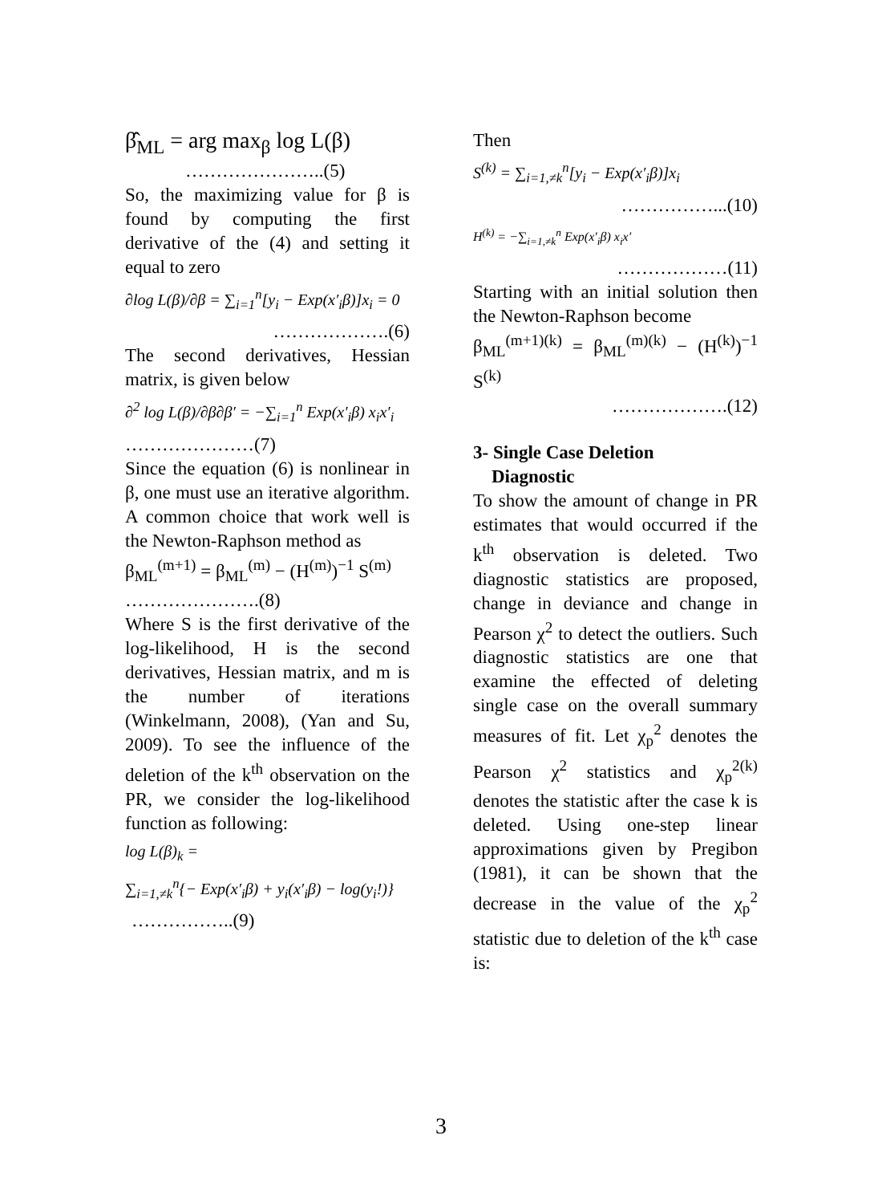β̂<sub>ML</sub> = arg max<sub>β</sub> log L(β)
…………………..(5)
So, the maximizing value for β is found by computing the first derivative of the (4) and setting it equal to zero
∂log L(β)/∂β = ∑<sub>i=1</sub><sup>n</sup>[y<sub>i</sub> − Exp(x′<sub>i</sub>β)]x<sub>i</sub> = 0
……………….(6)
The second derivatives, Hessian matrix, is given below
∂<sup>2</sup> log L(β)/∂β∂β′ = −∑<sub>i=1</sub><sup>n</sup> Exp(x′<sub>i</sub>β) x<sub>i</sub>x′<sub>i</sub>
…………………(7)
Since the equation (6) is nonlinear in β, one must use an iterative algorithm. A common choice that work well is the Newton-Raphson method as
β<sub>ML</sub><sup>(m+1)</sup> = β<sub>ML</sub><sup>(m)</sup> − (H<sup>(m)</sup>)<sup>−1</sup> S<sup>(m)</sup>
………………….(8)
Where S is the first derivative of the log-likelihood, H is the second derivatives, Hessian matrix, and m is the number of iterations (Winkelmann, 2008), (Yan and Su, 2009). To see the influence of the deletion of the k<sup>th</sup> observation on the PR, we consider the log-likelihood function as following:
log L(β)<sub>k</sub> =
∑<sub>i=1,≠k</sub><sup>n</sup>{− Exp(x′<sub>i</sub>β) + y<sub>i</sub>(x′<sub>i</sub>β) − log(y<sub>i</sub>!)}
……………..(9)
Then
S<sup>(k)</sup> = ∑<sub>i=1,≠k</sub><sup>n</sup>[y<sub>i</sub> − Exp(x′<sub>i</sub>β)]x<sub>i</sub>
……………...(10)
H<sup>(k)</sup> = −∑<sub>i=1,≠k</sub><sup>n</sup> Exp(x′<sub>i</sub>β) x<sub>i</sub>x′
………………(11)
Starting with an initial solution then the Newton-Raphson become
β<sub>ML</sub><sup>(m+1)(k)</sup> = β<sub>ML</sub><sup>(m)(k)</sup> − (H<sup>(k)</sup>)<sup>−1</sup> S<sup>(k)</sup>
……………….(12)
3- Single Case Deletion
Diagnostic
To show the amount of change in PR estimates that would occurred if the k<sup>th</sup> observation is deleted. Two diagnostic statistics are proposed, change in deviance and change in Pearson χ<sup>2</sup> to detect the outliers. Such diagnostic statistics are one that examine the effected of deleting single case on the overall summary measures of fit. Let χ<sub>p</sub><sup>2</sup> denotes the Pearson χ<sup>2</sup> statistics and χ<sub>p</sub><sup>2(k)</sup> denotes the statistic after the case k is deleted. Using one-step linear approximations given by Pregibon (1981), it can be shown that the decrease in the value of the χ<sub>p</sub><sup>2</sup> statistic due to deletion of the k<sup>th</sup> case is:
3